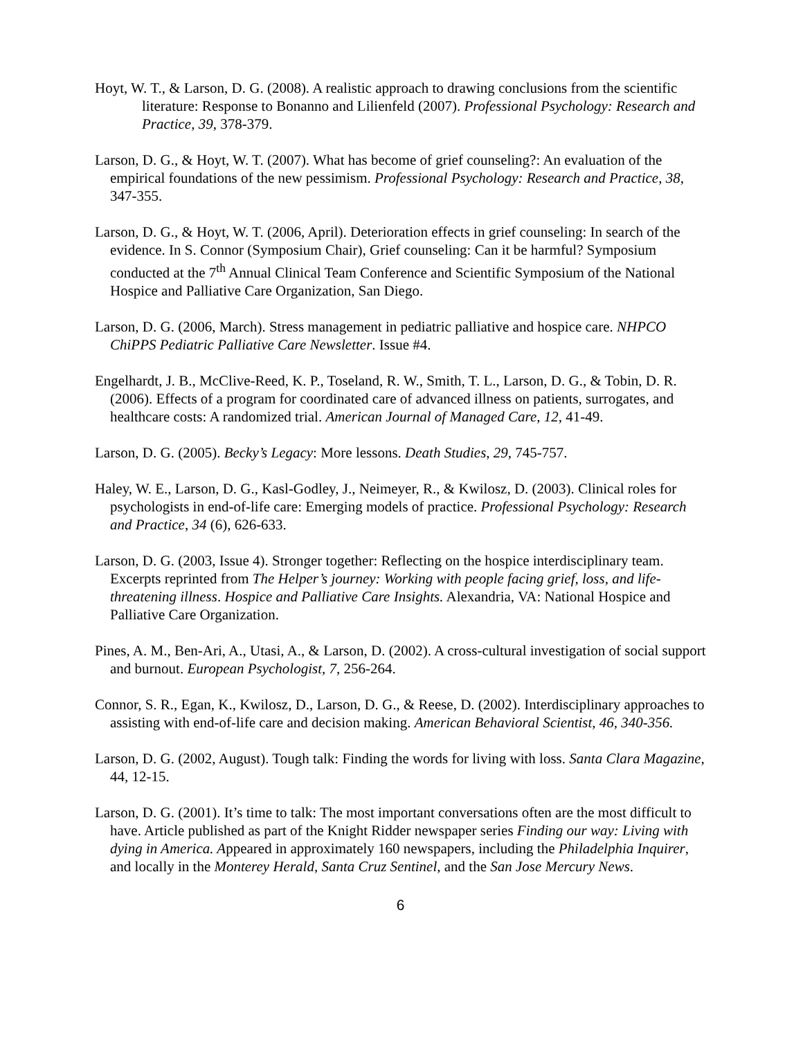Hoyt, W. T., & Larson, D. G. (2008). A realistic approach to drawing conclusions from the scientific literature: Response to Bonanno and Lilienfeld (2007). Professional Psychology: Research and Practice, 39, 378-379.
Larson, D. G., & Hoyt, W. T. (2007). What has become of grief counseling?: An evaluation of the empirical foundations of the new pessimism. Professional Psychology: Research and Practice, 38, 347-355.
Larson, D. G., & Hoyt, W. T. (2006, April). Deterioration effects in grief counseling: In search of the evidence. In S. Connor (Symposium Chair), Grief counseling: Can it be harmful? Symposium conducted at the 7<sup>th</sup> Annual Clinical Team Conference and Scientific Symposium of the National Hospice and Palliative Care Organization, San Diego.
Larson, D. G. (2006, March). Stress management in pediatric palliative and hospice care. NHPCO ChiPPS Pediatric Palliative Care Newsletter. Issue #4.
Engelhardt, J. B., McClive-Reed, K. P., Toseland, R. W., Smith, T. L., Larson, D. G., & Tobin, D. R. (2006). Effects of a program for coordinated care of advanced illness on patients, surrogates, and healthcare costs: A randomized trial. American Journal of Managed Care, 12, 41-49.
Larson, D. G. (2005). Becky’s Legacy: More lessons. Death Studies, 29, 745-757.
Haley, W. E., Larson, D. G., Kasl-Godley, J., Neimeyer, R., & Kwilosz, D. (2003). Clinical roles for psychologists in end-of-life care: Emerging models of practice. Professional Psychology: Research and Practice, 34 (6), 626-633.
Larson, D. G. (2003, Issue 4). Stronger together: Reflecting on the hospice interdisciplinary team. Excerpts reprinted from The Helper’s journey: Working with people facing grief, loss, and life-threatening illness. Hospice and Palliative Care Insights. Alexandria, VA: National Hospice and Palliative Care Organization.
Pines, A. M., Ben-Ari, A., Utasi, A., & Larson, D. (2002). A cross-cultural investigation of social support and burnout. European Psychologist, 7, 256-264.
Connor, S. R., Egan, K., Kwilosz, D., Larson, D. G., & Reese, D. (2002). Interdisciplinary approaches to assisting with end-of-life care and decision making. American Behavioral Scientist, 46, 340-356.
Larson, D. G. (2002, August). Tough talk: Finding the words for living with loss. Santa Clara Magazine, 44, 12-15.
Larson, D. G. (2001). It’s time to talk: The most important conversations often are the most difficult to have. Article published as part of the Knight Ridder newspaper series Finding our way: Living with dying in America. Appeared in approximately 160 newspapers, including the Philadelphia Inquirer, and locally in the Monterey Herald, Santa Cruz Sentinel, and the San Jose Mercury News.
6